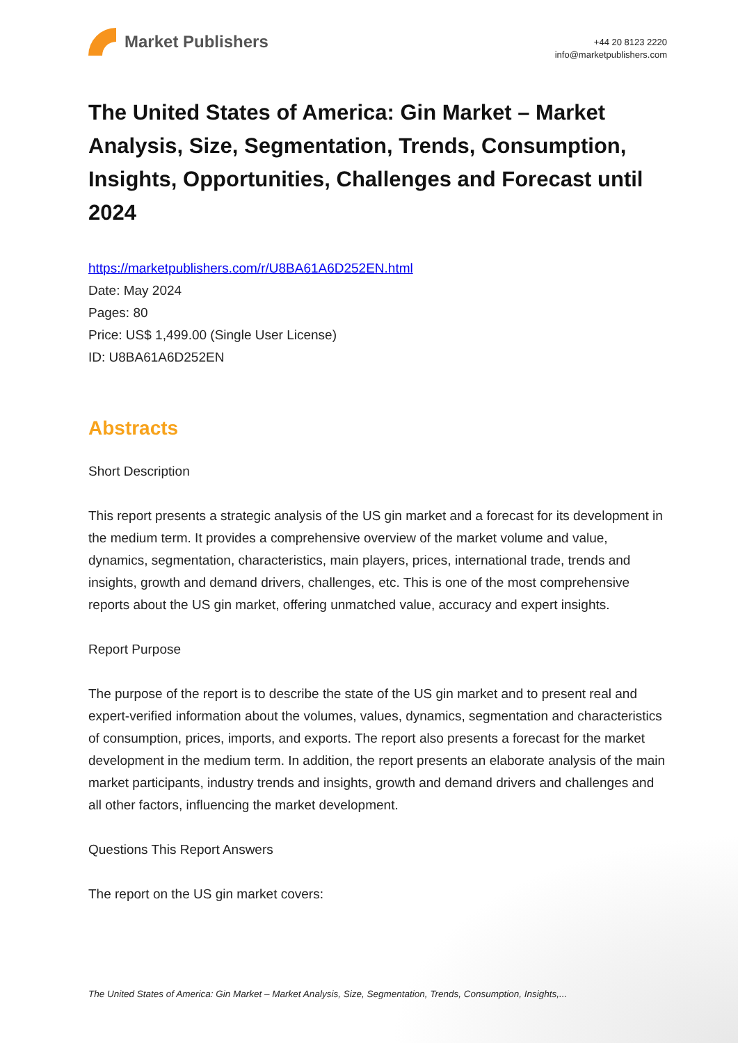Market Publishers
+44 20 8123 2220
info@marketpublishers.com
The United States of America: Gin Market – Market Analysis, Size, Segmentation, Trends, Consumption, Insights, Opportunities, Challenges and Forecast until 2024
https://marketpublishers.com/r/U8BA61A6D252EN.html
Date: May 2024
Pages: 80
Price: US$ 1,499.00 (Single User License)
ID: U8BA61A6D252EN
Abstracts
Short Description
This report presents a strategic analysis of the US gin market and a forecast for its development in the medium term. It provides a comprehensive overview of the market volume and value, dynamics, segmentation, characteristics, main players, prices, international trade, trends and insights, growth and demand drivers, challenges, etc. This is one of the most comprehensive reports about the US gin market, offering unmatched value, accuracy and expert insights.
Report Purpose
The purpose of the report is to describe the state of the US gin market and to present real and expert-verified information about the volumes, values, dynamics, segmentation and characteristics of consumption, prices, imports, and exports. The report also presents a forecast for the market development in the medium term. In addition, the report presents an elaborate analysis of the main market participants, industry trends and insights, growth and demand drivers and challenges and all other factors, influencing the market development.
Questions This Report Answers
The report on the US gin market covers:
The United States of America: Gin Market – Market Analysis, Size, Segmentation, Trends, Consumption, Insights,...